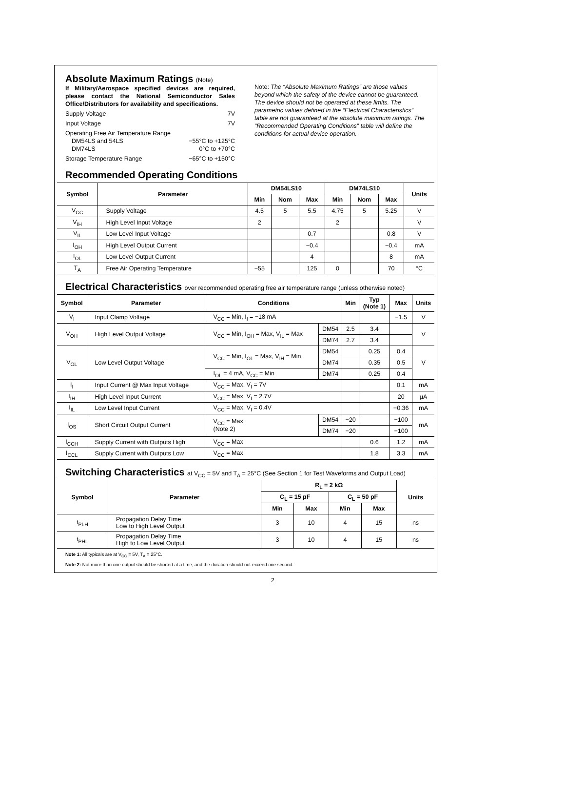Absolute Maximum Ratings (Note)
If Military/Aerospace specified devices are required, please contact the National Semiconductor Sales Office/Distributors for availability and specifications.
Supply Voltage 7V
Input Voltage 7V
Operating Free Air Temperature Range
DM54LS and 54LS −55°C to +125°C
DM74LS 0°C to +70°C
Storage Temperature Range −65°C to +150°C
Note: The “Absolute Maximum Ratings” are those values beyond which the safety of the device cannot be guaranteed. The device should not be operated at these limits. The parametric values defined in the “Electrical Characteristics” table are not guaranteed at the absolute maximum ratings. The “Recommended Operating Conditions” table will define the conditions for actual device operation.
Recommended Operating Conditions
| Symbol | Parameter | DM54LS10 | | | DM74LS10 | | | Units |
| --- | --- | --- | --- | --- | --- | --- | --- | --- |
| | | Min | Nom | Max | Min | Nom | Max | |
| V<sub>CC</sub> | Supply Voltage | 4.5 | 5 | 5.5 | 4.75 | 5 | 5.25 | V |
| V<sub>IH</sub> | High Level Input Voltage | 2 | | | 2 | | | V |
| V<sub>IL</sub> | Low Level Input Voltage | | | 0.7 | | | 0.8 | V |
| I<sub>OH</sub> | High Level Output Current | | | −0.4 | | | −0.4 | mA |
| I<sub>OL</sub> | Low Level Output Current | | | 4 | | | 8 | mA |
| T<sub>A</sub> | Free Air Operating Temperature | −55 | | 125 | 0 | | 70 | °C |
Electrical Characteristics over recommended operating free air temperature range (unless otherwise noted)
| Symbol | Parameter | Conditions | | Min | Typ (Note 1) | Max | Units |
| --- | --- | --- | --- | --- | --- | --- | --- |
| V<sub>I</sub> | Input Clamp Voltage | V<sub>CC</sub> = Min, I<sub>I</sub> = −18 mA | | | | −1.5 | V |
| V<sub>OH</sub> | High Level Output Voltage | V<sub>CC</sub> = Min, I<sub>OH</sub> = Max, V<sub>IL</sub> = Max | DM54 | 2.5 | 3.4 | | V |
| | | | DM74 | 2.7 | 3.4 | | |
| V<sub>OL</sub> | Low Level Output Voltage | V<sub>CC</sub> = Min, I<sub>OL</sub> = Max, V<sub>IH</sub> = Min | DM54 | | 0.25 | 0.4 | V |
| | | | DM74 | | 0.35 | 0.5 | |
| | | I<sub>OL</sub> = 4 mA, V<sub>CC</sub> = Min | DM74 | | 0.25 | 0.4 | |
| I<sub>I</sub> | Input Current @ Max Input Voltage | V<sub>CC</sub> = Max, V<sub>I</sub> = 7V | | | | 0.1 | mA |
| I<sub>IH</sub> | High Level Input Current | V<sub>CC</sub> = Max, V<sub>I</sub> = 2.7V | | | | 20 | μA |
| I<sub>IL</sub> | Low Level Input Current | V<sub>CC</sub> = Max, V<sub>I</sub> = 0.4V | | | | −0.36 | mA |
| I<sub>OS</sub> | Short Circuit Output Current | V<sub>CC</sub> = Max (Note 2) | DM54 | −20 | | −100 | mA |
| | | | DM74 | −20 | | −100 | |
| I<sub>CCH</sub> | Supply Current with Outputs High | V<sub>CC</sub> = Max | | | 0.6 | 1.2 | mA |
| I<sub>CCL</sub> | Supply Current with Outputs Low | V<sub>CC</sub> = Max | | | 1.8 | 3.3 | mA |
Switching Characteristics at V<sub>CC</sub> = 5V and T<sub>A</sub> = 25°C (See Section 1 for Test Waveforms and Output Load)
| Symbol | Parameter | R<sub>L</sub> = 2 kΩ | | | | Units |
| --- | --- | --- | --- | --- | --- | --- |
| | | C<sub>L</sub> = 15 pF | | C<sub>L</sub> = 50 pF | | |
| | | Min | Max | Min | Max | |
| t<sub>PLH</sub> | Propagation Delay Time Low to High Level Output | 3 | 10 | 4 | 15 | ns |
| t<sub>PHL</sub> | Propagation Delay Time High to Low Level Output | 3 | 10 | 4 | 15 | ns |
Note 1: All typicals are at V<sub>CC</sub> = 5V, T<sub>A</sub> = 25°C.
Note 2: Not more than one output should be shorted at a time, and the duration should not exceed one second.
2